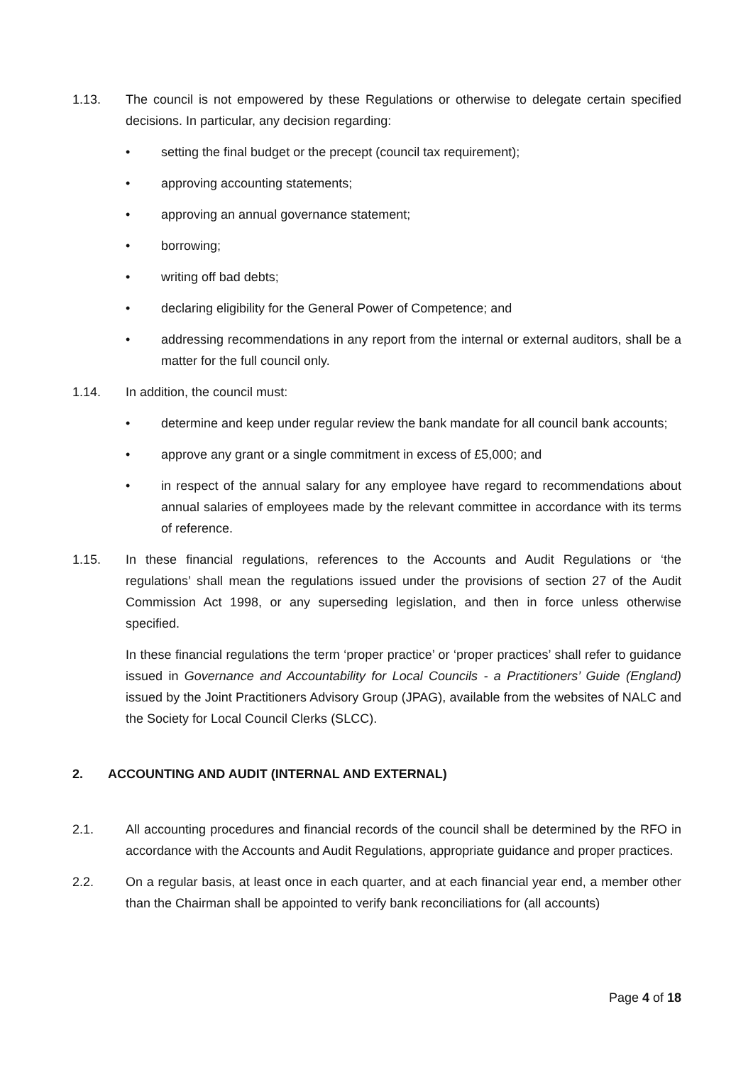1.13. The council is not empowered by these Regulations or otherwise to delegate certain specified decisions. In particular, any decision regarding:
• setting the final budget or the precept (council tax requirement);
• approving accounting statements;
• approving an annual governance statement;
• borrowing;
• writing off bad debts;
• declaring eligibility for the General Power of Competence; and
• addressing recommendations in any report from the internal or external auditors, shall be a matter for the full council only.
1.14. In addition, the council must:
• determine and keep under regular review the bank mandate for all council bank accounts;
• approve any grant or a single commitment in excess of £5,000; and
• in respect of the annual salary for any employee have regard to recommendations about annual salaries of employees made by the relevant committee in accordance with its terms of reference.
1.15. In these financial regulations, references to the Accounts and Audit Regulations or ‘the regulations’ shall mean the regulations issued under the provisions of section 27 of the Audit Commission Act 1998, or any superseding legislation, and then in force unless otherwise specified.
In these financial regulations the term ‘proper practice’ or ‘proper practices’ shall refer to guidance issued in Governance and Accountability for Local Councils - a Practitioners’ Guide (England) issued by the Joint Practitioners Advisory Group (JPAG), available from the websites of NALC and the Society for Local Council Clerks (SLCC).
2. ACCOUNTING AND AUDIT (INTERNAL AND EXTERNAL)
2.1. All accounting procedures and financial records of the council shall be determined by the RFO in accordance with the Accounts and Audit Regulations, appropriate guidance and proper practices.
2.2. On a regular basis, at least once in each quarter, and at each financial year end, a member other than the Chairman shall be appointed to verify bank reconciliations for (all accounts)
Page 4 of 18